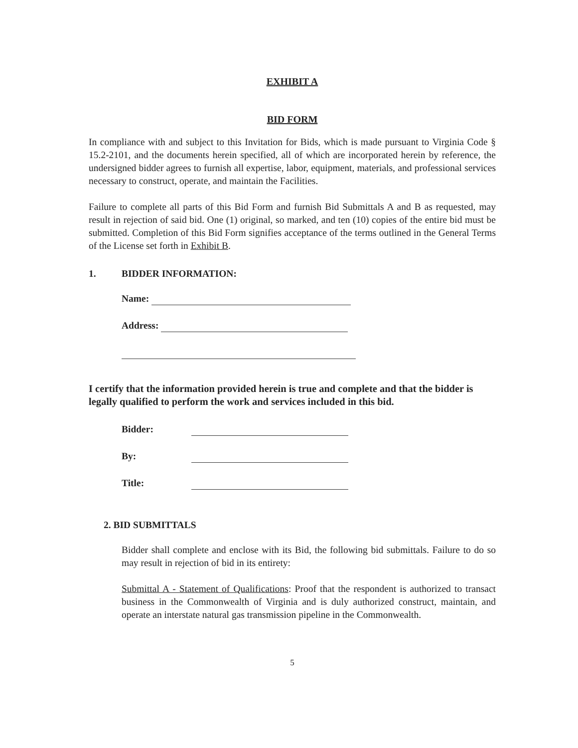EXHIBIT A
BID FORM
In compliance with and subject to this Invitation for Bids, which is made pursuant to Virginia Code § 15.2-2101, and the documents herein specified, all of which are incorporated herein by reference, the undersigned bidder agrees to furnish all expertise, labor, equipment, materials, and professional services necessary to construct, operate, and maintain the Facilities.
Failure to complete all parts of this Bid Form and furnish Bid Submittals A and B as requested, may result in rejection of said bid. One (1) original, so marked, and ten (10) copies of the entire bid must be submitted. Completion of this Bid Form signifies acceptance of the terms outlined in the General Terms of the License set forth in Exhibit B.
1. BIDDER INFORMATION:
Name:
Address:
I certify that the information provided herein is true and complete and that the bidder is legally qualified to perform the work and services included in this bid.
Bidder:
By:
Title:
2. BID SUBMITTALS
Bidder shall complete and enclose with its Bid, the following bid submittals. Failure to do so may result in rejection of bid in its entirety:
Submittal A - Statement of Qualifications: Proof that the respondent is authorized to transact business in the Commonwealth of Virginia and is duly authorized construct, maintain, and operate an interstate natural gas transmission pipeline in the Commonwealth.
5